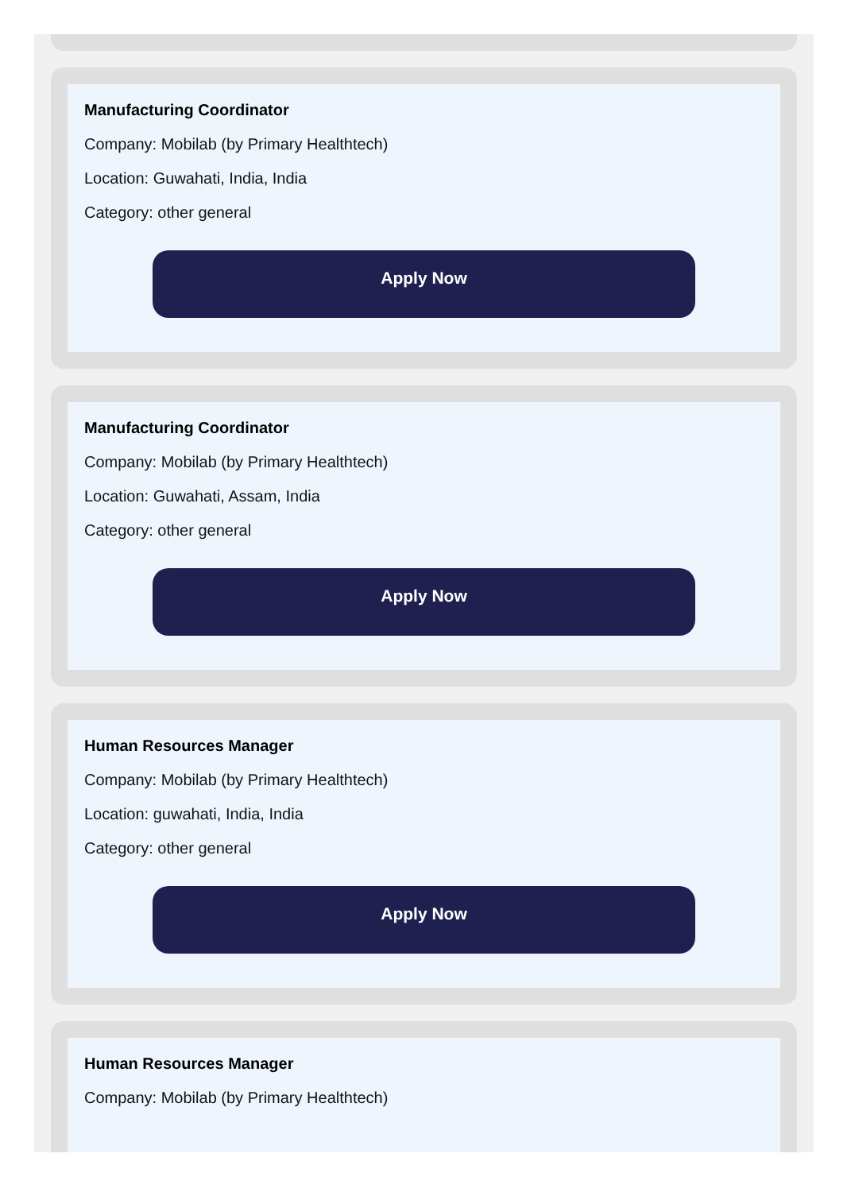Manufacturing Coordinator
Company: Mobilab (by Primary Healthtech)
Location: Guwahati, India, India
Category: other general
Apply Now
Manufacturing Coordinator
Company: Mobilab (by Primary Healthtech)
Location: Guwahati, Assam, India
Category: other general
Apply Now
Human Resources Manager
Company: Mobilab (by Primary Healthtech)
Location: guwahati, India, India
Category: other general
Apply Now
Human Resources Manager
Company: Mobilab (by Primary Healthtech)